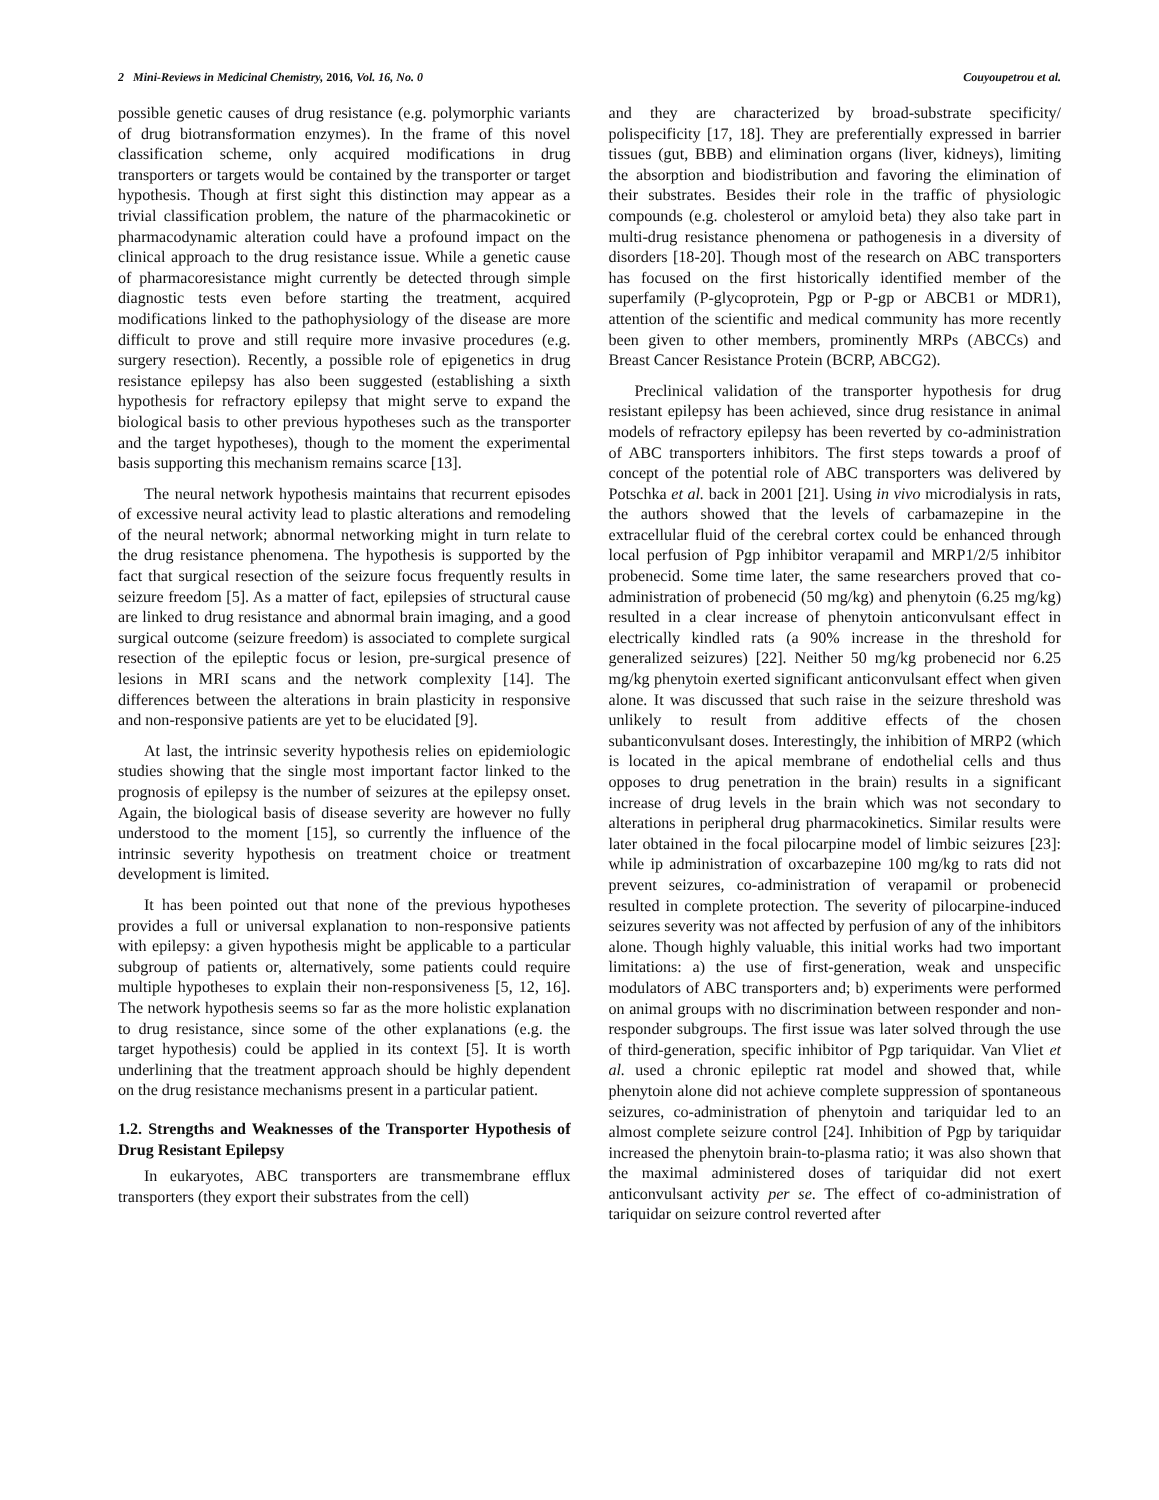2 Mini-Reviews in Medicinal Chemistry, 2016, Vol. 16, No. 0 Couyoupetrou et al.
possible genetic causes of drug resistance (e.g. polymorphic variants of drug biotransformation enzymes). In the frame of this novel classification scheme, only acquired modifications in drug transporters or targets would be contained by the transporter or target hypothesis. Though at first sight this distinction may appear as a trivial classification problem, the nature of the pharmacokinetic or pharmacodynamic alteration could have a profound impact on the clinical approach to the drug resistance issue. While a genetic cause of pharmacoresistance might currently be detected through simple diagnostic tests even before starting the treatment, acquired modifications linked to the pathophysiology of the disease are more difficult to prove and still require more invasive procedures (e.g. surgery resection). Recently, a possible role of epigenetics in drug resistance epilepsy has also been suggested (establishing a sixth hypothesis for refractory epilepsy that might serve to expand the biological basis to other previous hypotheses such as the transporter and the target hypotheses), though to the moment the experimental basis supporting this mechanism remains scarce [13].
The neural network hypothesis maintains that recurrent episodes of excessive neural activity lead to plastic alterations and remodeling of the neural network; abnormal networking might in turn relate to the drug resistance phenomena. The hypothesis is supported by the fact that surgical resection of the seizure focus frequently results in seizure freedom [5]. As a matter of fact, epilepsies of structural cause are linked to drug resistance and abnormal brain imaging, and a good surgical outcome (seizure freedom) is associated to complete surgical resection of the epileptic focus or lesion, pre-surgical presence of lesions in MRI scans and the network complexity [14]. The differences between the alterations in brain plasticity in responsive and non-responsive patients are yet to be elucidated [9].
At last, the intrinsic severity hypothesis relies on epidemiologic studies showing that the single most important factor linked to the prognosis of epilepsy is the number of seizures at the epilepsy onset. Again, the biological basis of disease severity are however no fully understood to the moment [15], so currently the influence of the intrinsic severity hypothesis on treatment choice or treatment development is limited.
It has been pointed out that none of the previous hypotheses provides a full or universal explanation to non-responsive patients with epilepsy: a given hypothesis might be applicable to a particular subgroup of patients or, alternatively, some patients could require multiple hypotheses to explain their non-responsiveness [5, 12, 16]. The network hypothesis seems so far as the more holistic explanation to drug resistance, since some of the other explanations (e.g. the target hypothesis) could be applied in its context [5]. It is worth underlining that the treatment approach should be highly dependent on the drug resistance mechanisms present in a particular patient.
1.2. Strengths and Weaknesses of the Transporter Hypothesis of Drug Resistant Epilepsy
In eukaryotes, ABC transporters are transmembrane efflux transporters (they export their substrates from the cell)
and they are characterized by broad-substrate specificity/ polispecificity [17, 18]. They are preferentially expressed in barrier tissues (gut, BBB) and elimination organs (liver, kidneys), limiting the absorption and biodistribution and favoring the elimination of their substrates. Besides their role in the traffic of physiologic compounds (e.g. cholesterol or amyloid beta) they also take part in multi-drug resistance phenomena or pathogenesis in a diversity of disorders [18-20]. Though most of the research on ABC transporters has focused on the first historically identified member of the superfamily (P-glycoprotein, Pgp or P-gp or ABCB1 or MDR1), attention of the scientific and medical community has more recently been given to other members, prominently MRPs (ABCCs) and Breast Cancer Resistance Protein (BCRP, ABCG2).
Preclinical validation of the transporter hypothesis for drug resistant epilepsy has been achieved, since drug resistance in animal models of refractory epilepsy has been reverted by co-administration of ABC transporters inhibitors. The first steps towards a proof of concept of the potential role of ABC transporters was delivered by Potschka et al. back in 2001 [21]. Using in vivo microdialysis in rats, the authors showed that the levels of carbamazepine in the extracellular fluid of the cerebral cortex could be enhanced through local perfusion of Pgp inhibitor verapamil and MRP1/2/5 inhibitor probenecid. Some time later, the same researchers proved that co-administration of probenecid (50 mg/kg) and phenytoin (6.25 mg/kg) resulted in a clear increase of phenytoin anticonvulsant effect in electrically kindled rats (a 90% increase in the threshold for generalized seizures) [22]. Neither 50 mg/kg probenecid nor 6.25 mg/kg phenytoin exerted significant anticonvulsant effect when given alone. It was discussed that such raise in the seizure threshold was unlikely to result from additive effects of the chosen subanticonvulsant doses. Interestingly, the inhibition of MRP2 (which is located in the apical membrane of endothelial cells and thus opposes to drug penetration in the brain) results in a significant increase of drug levels in the brain which was not secondary to alterations in peripheral drug pharmacokinetics. Similar results were later obtained in the focal pilocarpine model of limbic seizures [23]: while ip administration of oxcarbazepine 100 mg/kg to rats did not prevent seizures, co-administration of verapamil or probenecid resulted in complete protection. The severity of pilocarpine-induced seizures severity was not affected by perfusion of any of the inhibitors alone. Though highly valuable, this initial works had two important limitations: a) the use of first-generation, weak and unspecific modulators of ABC transporters and; b) experiments were performed on animal groups with no discrimination between responder and non-responder subgroups. The first issue was later solved through the use of third-generation, specific inhibitor of Pgp tariquidar. Van Vliet et al. used a chronic epileptic rat model and showed that, while phenytoin alone did not achieve complete suppression of spontaneous seizures, co-administration of phenytoin and tariquidar led to an almost complete seizure control [24]. Inhibition of Pgp by tariquidar increased the phenytoin brain-to-plasma ratio; it was also shown that the maximal administered doses of tariquidar did not exert anticonvulsant activity per se. The effect of co-administration of tariquidar on seizure control reverted after